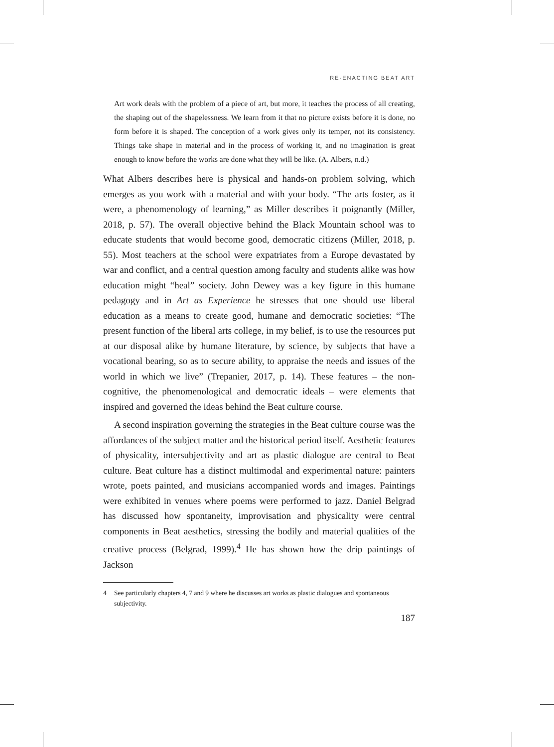RE-ENACTING BEAT ART
Art work deals with the problem of a piece of art, but more, it teaches the process of all creating, the shaping out of the shapelessness. We learn from it that no picture exists before it is done, no form before it is shaped. The conception of a work gives only its temper, not its consistency. Things take shape in material and in the process of working it, and no imagination is great enough to know before the works are done what they will be like. (A. Albers, n.d.)
What Albers describes here is physical and hands-on problem solving, which emerges as you work with a material and with your body. “The arts foster, as it were, a phenomenology of learning,” as Miller describes it poignantly (Miller, 2018, p. 57). The overall objective behind the Black Mountain school was to educate students that would become good, democratic citizens (Miller, 2018, p. 55). Most teachers at the school were expatriates from a Europe devastated by war and conflict, and a central question among faculty and students alike was how education might “heal” society. John Dewey was a key figure in this humane pedagogy and in Art as Experience he stresses that one should use liberal education as a means to create good, humane and democratic societies: “The present function of the liberal arts college, in my belief, is to use the resources put at our disposal alike by humane literature, by science, by subjects that have a vocational bearing, so as to secure ability, to appraise the needs and issues of the world in which we live” (Trepanier, 2017, p. 14). These features – the non-cognitive, the phenomenological and democratic ideals – were elements that inspired and governed the ideas behind the Beat culture course.
A second inspiration governing the strategies in the Beat culture course was the affordances of the subject matter and the historical period itself. Aesthetic features of physicality, intersubjectivity and art as plastic dialogue are central to Beat culture. Beat culture has a distinct multimodal and experimental nature: painters wrote, poets painted, and musicians accompanied words and images. Paintings were exhibited in venues where poems were performed to jazz. Daniel Belgrad has discussed how spontaneity, improvisation and physicality were central components in Beat aesthetics, stressing the bodily and material qualities of the creative process (Belgrad, 1999).<sup>4</sup> He has shown how the drip paintings of Jackson
4 See particularly chapters 4, 7 and 9 where he discusses art works as plastic dialogues and spontaneous subjectivity.
187